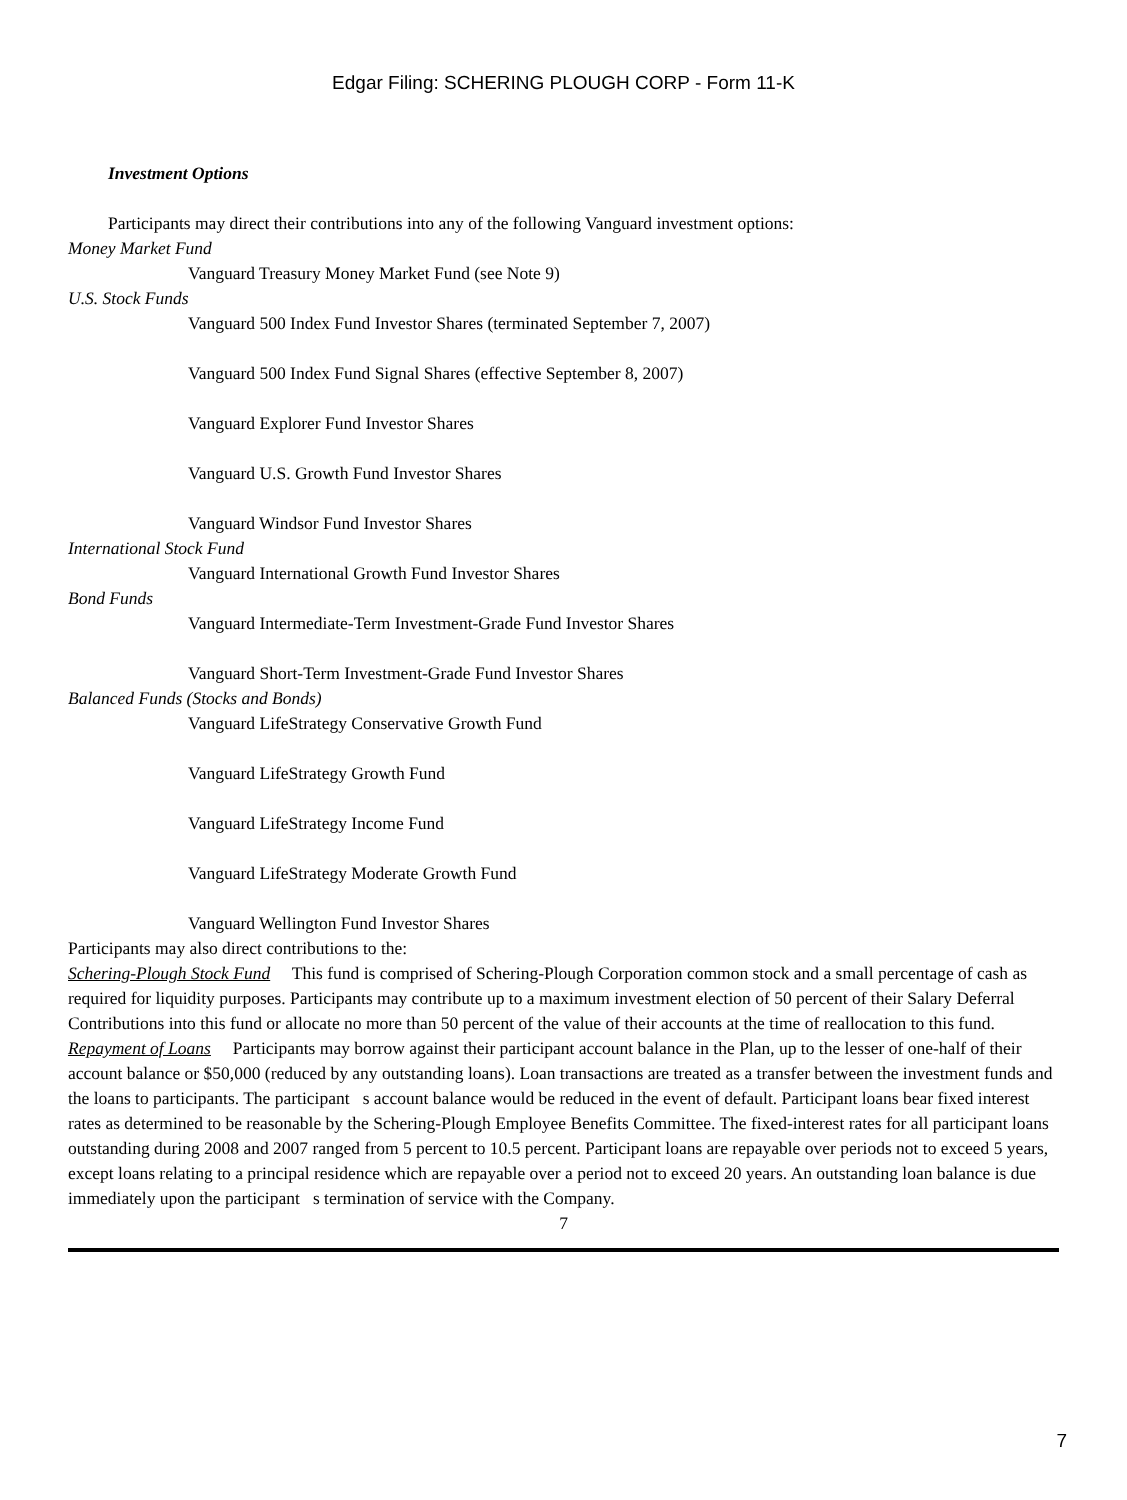Edgar Filing: SCHERING PLOUGH CORP - Form 11-K
Investment Options
Participants may direct their contributions into any of the following Vanguard investment options:
Money Market Fund
Vanguard Treasury Money Market Fund (see Note 9)
U.S. Stock Funds
Vanguard 500 Index Fund Investor Shares (terminated September 7, 2007)
Vanguard 500 Index Fund Signal Shares (effective September 8, 2007)
Vanguard Explorer Fund Investor Shares
Vanguard U.S. Growth Fund Investor Shares
Vanguard Windsor Fund Investor Shares
International Stock Fund
Vanguard International Growth Fund Investor Shares
Bond Funds
Vanguard Intermediate-Term Investment-Grade Fund Investor Shares
Vanguard Short-Term Investment-Grade Fund Investor Shares
Balanced Funds (Stocks and Bonds)
Vanguard LifeStrategy Conservative Growth Fund
Vanguard LifeStrategy Growth Fund
Vanguard LifeStrategy Income Fund
Vanguard LifeStrategy Moderate Growth Fund
Vanguard Wellington Fund Investor Shares
Participants may also direct contributions to the:
Schering-Plough Stock Fund This fund is comprised of Schering-Plough Corporation common stock and a small percentage of cash as required for liquidity purposes. Participants may contribute up to a maximum investment election of 50 percent of their Salary Deferral Contributions into this fund or allocate no more than 50 percent of the value of their accounts at the time of reallocation to this fund.
Repayment of Loans Participants may borrow against their participant account balance in the Plan, up to the lesser of one-half of their account balance or $50,000 (reduced by any outstanding loans). Loan transactions are treated as a transfer between the investment funds and the loans to participants. The participant s account balance would be reduced in the event of default. Participant loans bear fixed interest rates as determined to be reasonable by the Schering-Plough Employee Benefits Committee. The fixed-interest rates for all participant loans outstanding during 2008 and 2007 ranged from 5 percent to 10.5 percent. Participant loans are repayable over periods not to exceed 5 years, except loans relating to a principal residence which are repayable over a period not to exceed 20 years. An outstanding loan balance is due immediately upon the participant s termination of service with the Company.
7
7